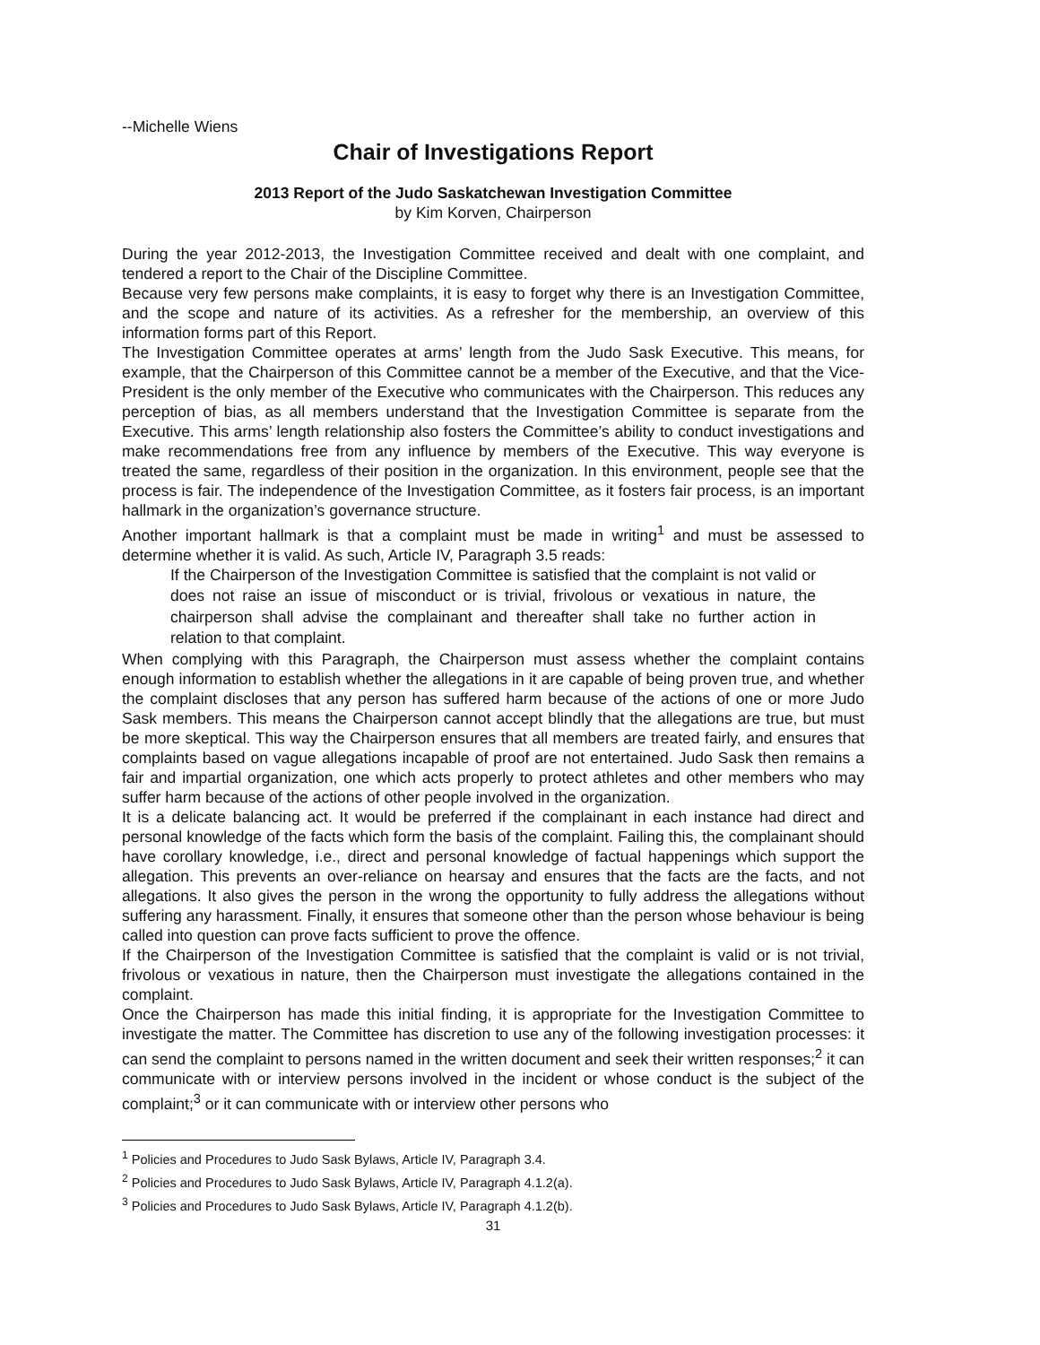--Michelle Wiens
Chair of Investigations Report
2013 Report of the Judo Saskatchewan Investigation Committee
by Kim Korven, Chairperson
During the year 2012-2013, the Investigation Committee received and dealt with one complaint, and tendered a report to the Chair of the Discipline Committee.
Because very few persons make complaints, it is easy to forget why there is an Investigation Committee, and the scope and nature of its activities. As a refresher for the membership, an overview of this information forms part of this Report.
The Investigation Committee operates at arms’ length from the Judo Sask Executive. This means, for example, that the Chairperson of this Committee cannot be a member of the Executive, and that the Vice-President is the only member of the Executive who communicates with the Chairperson. This reduces any perception of bias, as all members understand that the Investigation Committee is separate from the Executive. This arms’ length relationship also fosters the Committee’s ability to conduct investigations and make recommendations free from any influence by members of the Executive. This way everyone is treated the same, regardless of their position in the organization. In this environment, people see that the process is fair. The independence of the Investigation Committee, as it fosters fair process, is an important hallmark in the organization’s governance structure.
Another important hallmark is that a complaint must be made in writing<sup>1</sup> and must be assessed to determine whether it is valid. As such, Article IV, Paragraph 3.5 reads:
If the Chairperson of the Investigation Committee is satisfied that the complaint is not valid or does not raise an issue of misconduct or is trivial, frivolous or vexatious in nature, the chairperson shall advise the complainant and thereafter shall take no further action in relation to that complaint.
When complying with this Paragraph, the Chairperson must assess whether the complaint contains enough information to establish whether the allegations in it are capable of being proven true, and whether the complaint discloses that any person has suffered harm because of the actions of one or more Judo Sask members. This means the Chairperson cannot accept blindly that the allegations are true, but must be more skeptical. This way the Chairperson ensures that all members are treated fairly, and ensures that complaints based on vague allegations incapable of proof are not entertained. Judo Sask then remains a fair and impartial organization, one which acts properly to protect athletes and other members who may suffer harm because of the actions of other people involved in the organization.
It is a delicate balancing act. It would be preferred if the complainant in each instance had direct and personal knowledge of the facts which form the basis of the complaint. Failing this, the complainant should have corollary knowledge, i.e., direct and personal knowledge of factual happenings which support the allegation. This prevents an over-reliance on hearsay and ensures that the facts are the facts, and not allegations. It also gives the person in the wrong the opportunity to fully address the allegations without suffering any harassment. Finally, it ensures that someone other than the person whose behaviour is being called into question can prove facts sufficient to prove the offence.
If the Chairperson of the Investigation Committee is satisfied that the complaint is valid or is not trivial, frivolous or vexatious in nature, then the Chairperson must investigate the allegations contained in the complaint.
Once the Chairperson has made this initial finding, it is appropriate for the Investigation Committee to investigate the matter. The Committee has discretion to use any of the following investigation processes: it can send the complaint to persons named in the written document and seek their written responses;<sup>2</sup> it can communicate with or interview persons involved in the incident or whose conduct is the subject of the complaint;<sup>3</sup> or it can communicate with or interview other persons who
<sup>1</sup> Policies and Procedures to Judo Sask Bylaws, Article IV, Paragraph 3.4.
<sup>2</sup> Policies and Procedures to Judo Sask Bylaws, Article IV, Paragraph 4.1.2(a).
<sup>3</sup> Policies and Procedures to Judo Sask Bylaws, Article IV, Paragraph 4.1.2(b).
31